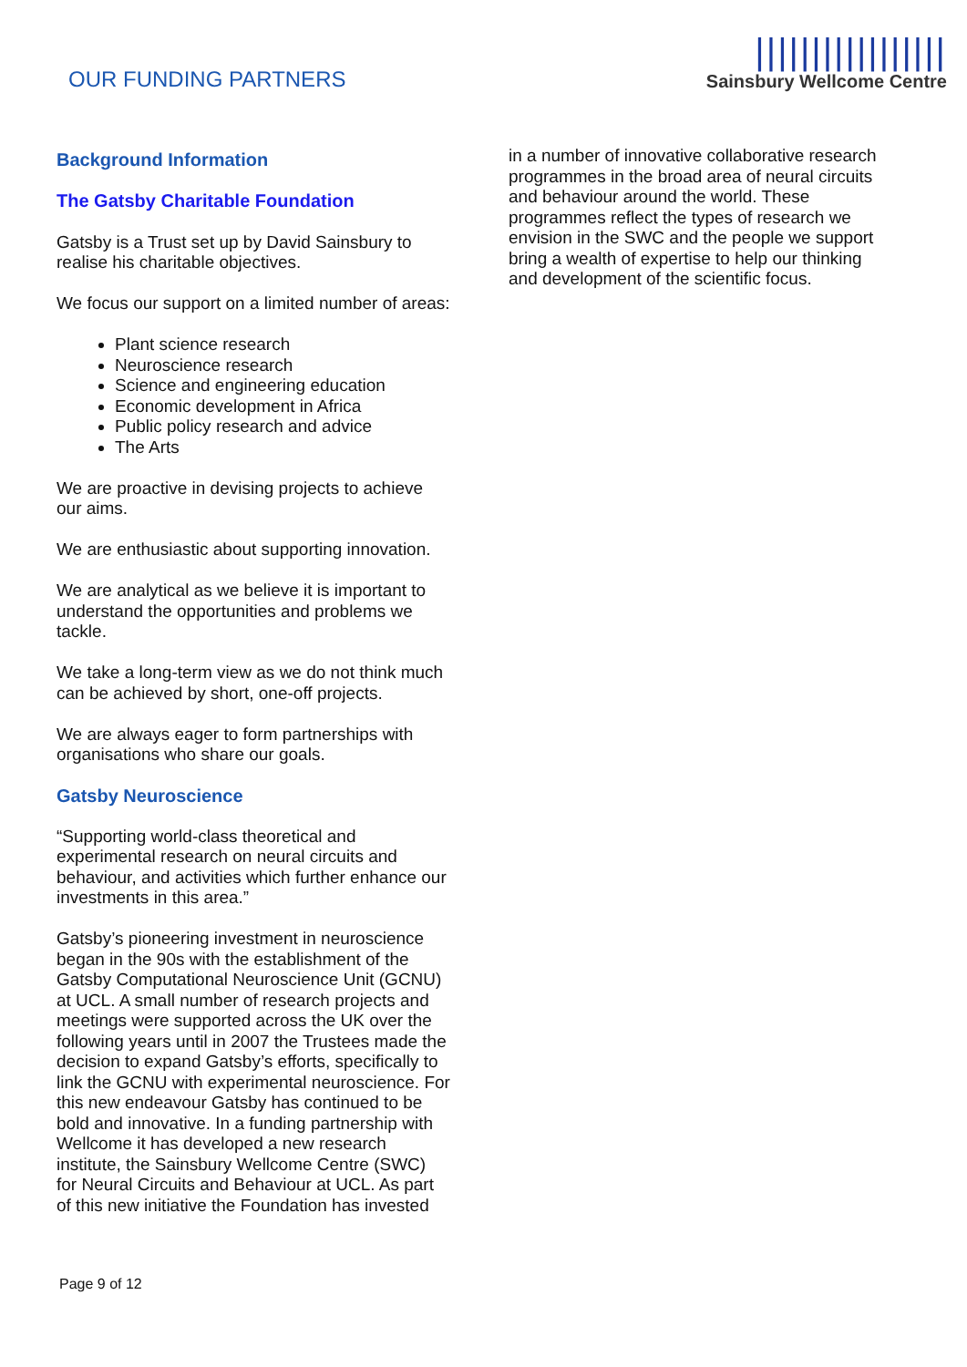OUR FUNDING PARTNERS
|||||||||||||||||
Sainsbury Wellcome Centre
Background Information
The Gatsby Charitable Foundation
Gatsby is a Trust set up by David Sainsbury to realise his charitable objectives.
We focus our support on a limited number of areas:
Plant science research
Neuroscience research
Science and engineering education
Economic development in Africa
Public policy research and advice
The Arts
We are proactive in devising projects to achieve our aims.
We are enthusiastic about supporting innovation.
We are analytical as we believe it is important to understand the opportunities and problems we tackle.
We take a long-term view as we do not think much can be achieved by short, one-off projects.
We are always eager to form partnerships with organisations who share our goals.
Gatsby Neuroscience
“Supporting world-class theoretical and experimental research on neural circuits and behaviour, and activities which further enhance our investments in this area.”
Gatsby’s pioneering investment in neuroscience began in the 90s with the establishment of the Gatsby Computational Neuroscience Unit (GCNU) at UCL. A small number of research projects and meetings were supported across the UK over the following years until in 2007 the Trustees made the decision to expand Gatsby’s efforts, specifically to link the GCNU with experimental neuroscience. For this new endeavour Gatsby has continued to be bold and innovative. In a funding partnership with Wellcome it has developed a new research institute, the Sainsbury Wellcome Centre (SWC) for Neural Circuits and Behaviour at UCL. As part of this new initiative the Foundation has invested
in a number of innovative collaborative research programmes in the broad area of neural circuits and behaviour around the world. These programmes reflect the types of research we envision in the SWC and the people we support bring a wealth of expertise to help our thinking and development of the scientific focus.
Page 9 of 12